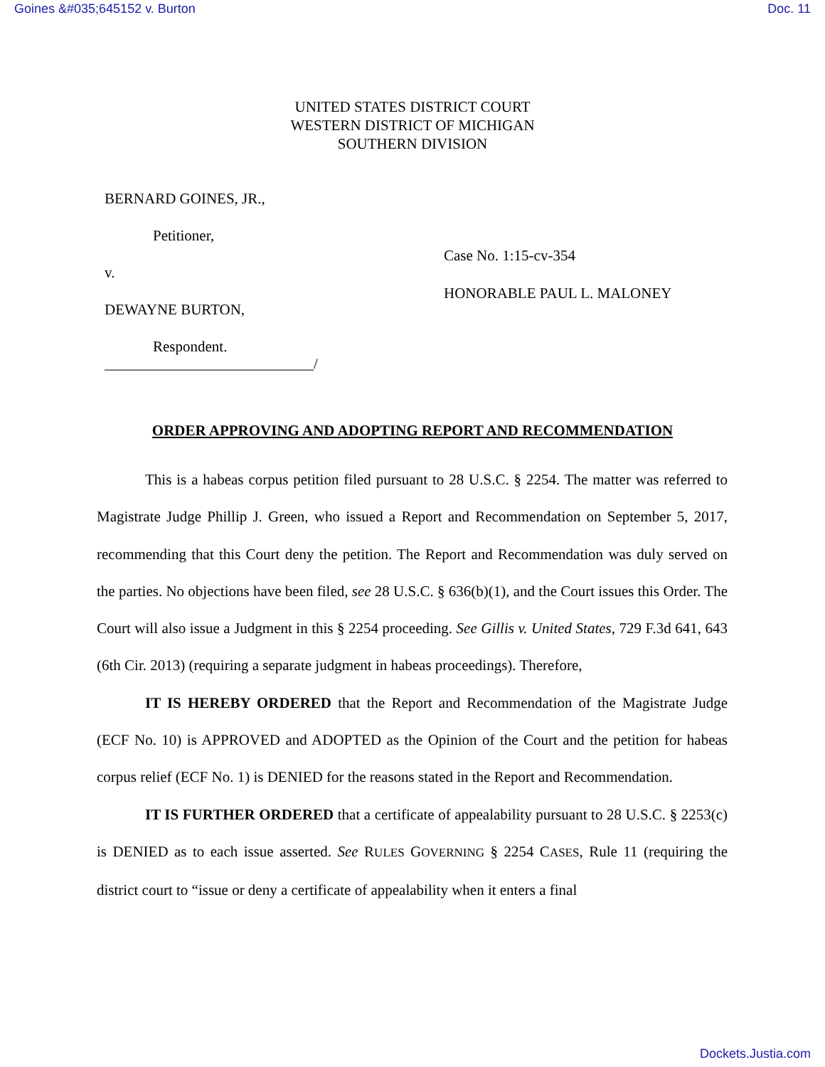Goines &#035;645152 v. Burton Doc. 11
UNITED STATES DISTRICT COURT
WESTERN DISTRICT OF MICHIGAN
SOUTHERN DIVISION
BERNARD GOINES, JR.,
Petitioner,
v.
DEWAYNE BURTON,
Respondent.
____________________________/
Case No. 1:15-cv-354
HONORABLE PAUL L. MALONEY
ORDER APPROVING AND ADOPTING REPORT AND RECOMMENDATION
This is a habeas corpus petition filed pursuant to 28 U.S.C. § 2254. The matter was referred to Magistrate Judge Phillip J. Green, who issued a Report and Recommendation on September 5, 2017, recommending that this Court deny the petition. The Report and Recommendation was duly served on the parties. No objections have been filed, see 28 U.S.C. § 636(b)(1), and the Court issues this Order. The Court will also issue a Judgment in this § 2254 proceeding. See Gillis v. United States, 729 F.3d 641, 643 (6th Cir. 2013) (requiring a separate judgment in habeas proceedings). Therefore,
IT IS HEREBY ORDERED that the Report and Recommendation of the Magistrate Judge (ECF No. 10) is APPROVED and ADOPTED as the Opinion of the Court and the petition for habeas corpus relief (ECF No. 1) is DENIED for the reasons stated in the Report and Recommendation.
IT IS FURTHER ORDERED that a certificate of appealability pursuant to 28 U.S.C. § 2253(c) is DENIED as to each issue asserted. See RULES GOVERNING § 2254 CASES, Rule 11 (requiring the district court to “issue or deny a certificate of appealability when it enters a final
Dockets.Justia.com